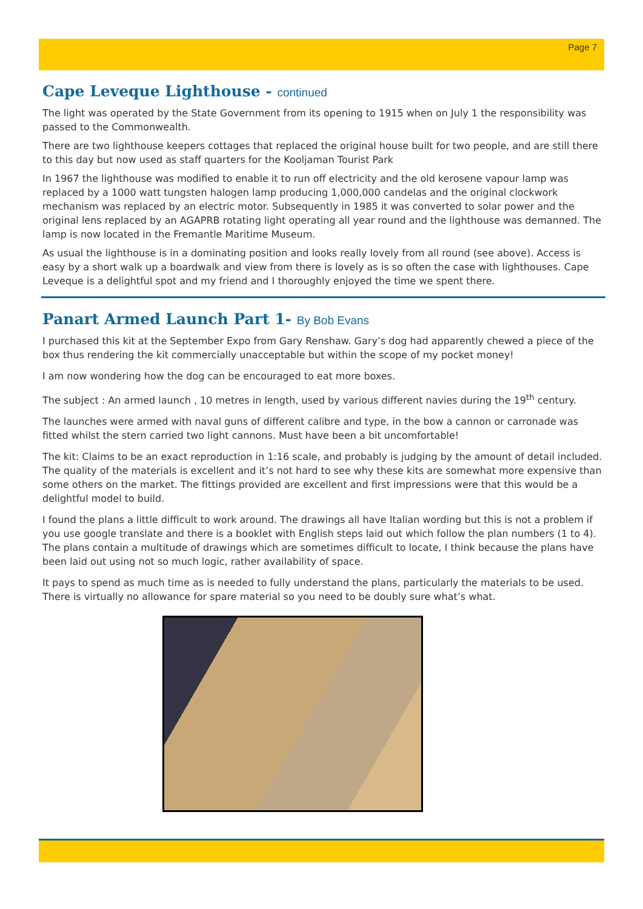Page 7
Cape Leveque Lighthouse - continued
The light was operated by the State Government from its opening to 1915 when on July 1 the responsibility was passed to the Commonwealth.
There are two lighthouse keepers cottages that replaced the original house built for two people, and are still there to this day but now used as staff quarters for the Kooljaman Tourist Park
In 1967 the lighthouse was modified to enable it to run off electricity and the old kerosene vapour lamp was replaced by a 1000 watt tungsten halogen lamp producing 1,000,000 candelas and the original clockwork mechanism was replaced by an electric motor. Subsequently in 1985 it was converted to solar power and the original lens replaced by an AGAPRB rotating light operating all year round and the lighthouse was demanned. The lamp is now located in the Fremantle Maritime Museum.
As usual the lighthouse is in a dominating position and looks really lovely from all round (see above). Access is easy by a short walk up a boardwalk and view from there is lovely as is so often the case with lighthouses. Cape Leveque is a delightful spot and my friend and I thoroughly enjoyed the time we spent there.
Panart Armed Launch Part 1- By Bob Evans
I purchased this kit at the September Expo from Gary Renshaw. Gary’s dog had apparently chewed a piece of the box thus rendering the kit commercially unacceptable but within the scope of my pocket money!
I am now wondering how the dog can be encouraged to eat more boxes.
The subject : An armed launch , 10 metres in length, used by various different navies during the 19<sup>th</sup> century.
The launches were armed with naval guns of different calibre and type, in the bow a cannon or carronade was fitted whilst the stern carried two light cannons. Must have been a bit uncomfortable!
The kit: Claims to be an exact reproduction in 1:16 scale, and probably is judging by the amount of detail included. The quality of the materials is excellent and it’s not hard to see why these kits are somewhat more expensive than some others on the market. The fittings provided are excellent and first impressions were that this would be a delightful model to build.
I found the plans a little difficult to work around. The drawings all have Italian wording but this is not a problem if you use google translate and there is a booklet with English steps laid out which follow the plan numbers (1 to 4). The plans contain a multitude of drawings which are sometimes difficult to locate, I think because the plans have been laid out using not so much logic, rather availability of space.
It pays to spend as much time as is needed to fully understand the plans, particularly the materials to be used. There is virtually no allowance for spare material so you need to be doubly sure what’s what.